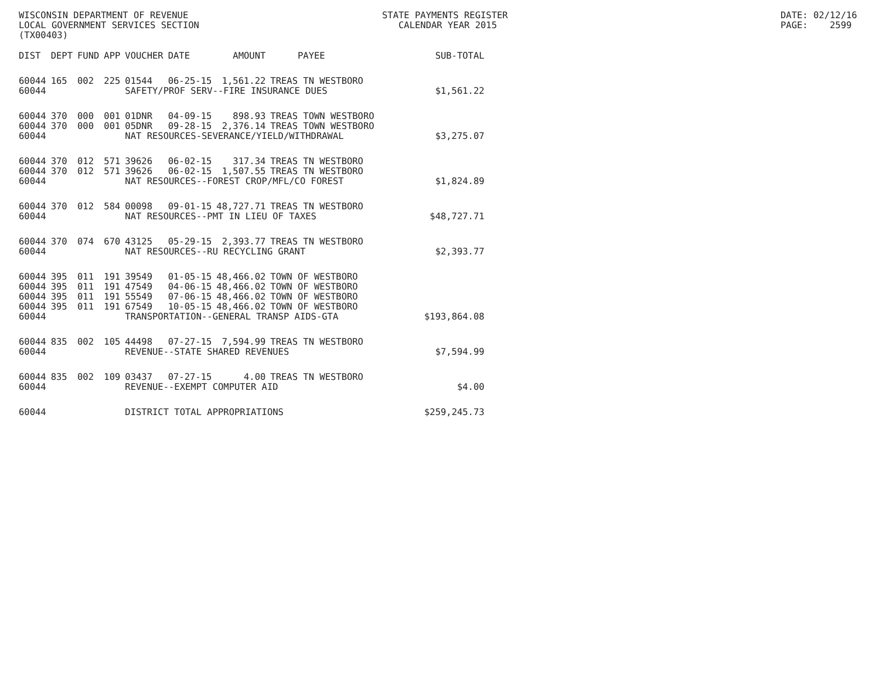WISCONSIN DEPARTMENT OF REVENUE LOCAL GOVERNMENT SERVICES SECTION (TX00403)
STATE PAYMENTS REGISTER CALENDAR YEAR 2015
DATE: 02/12/16 PAGE: 2599
| DIST | DEPT | FUND | APP | VOUCHER | DATE | AMOUNT | PAYEE | SUB-TOTAL |
| --- | --- | --- | --- | --- | --- | --- | --- | --- |
| 60044 | 165 | 002 | 225 | 01544 | 06-25-15 | 1,561.22 | TREAS TN WESTBORO | |
| 60044 | | | | SAFETY/PROF SERV--FIRE INSURANCE DUES | | | | $1,561.22 |
| 60044 | 370 | 000 | 001 | 01DNR | 04-09-15 | 898.93 | TREAS TOWN WESTBORO | |
| 60044 | 370 | 000 | 001 | 05DNR | 09-28-15 | 2,376.14 | TREAS TOWN WESTBORO | |
| 60044 | | | | NAT RESOURCES-SEVERANCE/YIELD/WITHDRAWAL | | | | $3,275.07 |
| 60044 | 370 | 012 | 571 | 39626 | 06-02-15 | 317.34 | TREAS TN WESTBORO | |
| 60044 | 370 | 012 | 571 | 39626 | 06-02-15 | 1,507.55 | TREAS TN WESTBORO | |
| 60044 | | | | NAT RESOURCES--FOREST CROP/MFL/CO FOREST | | | | $1,824.89 |
| 60044 | 370 | 012 | 584 | 00098 | 09-01-15 | 48,727.71 | TREAS TN WESTBORO | |
| 60044 | | | | NAT RESOURCES--PMT IN LIEU OF TAXES | | | | $48,727.71 |
| 60044 | 370 | 074 | 670 | 43125 | 05-29-15 | 2,393.77 | TREAS TN WESTBORO | |
| 60044 | | | | NAT RESOURCES--RU RECYCLING GRANT | | | | $2,393.77 |
| 60044 | 395 | 011 | 191 | 39549 | 01-05-15 | 48,466.02 | TOWN OF WESTBORO | |
| 60044 | 395 | 011 | 191 | 47549 | 04-06-15 | 48,466.02 | TOWN OF WESTBORO | |
| 60044 | 395 | 011 | 191 | 55549 | 07-06-15 | 48,466.02 | TOWN OF WESTBORO | |
| 60044 | 395 | 011 | 191 | 67549 | 10-05-15 | 48,466.02 | TOWN OF WESTBORO | |
| 60044 | | | | TRANSPORTATION--GENERAL TRANSP AIDS-GTA | | | | $193,864.08 |
| 60044 | 835 | 002 | 105 | 44498 | 07-27-15 | 7,594.99 | TREAS TN WESTBORO | |
| 60044 | | | | REVENUE--STATE SHARED REVENUES | | | | $7,594.99 |
| 60044 | 835 | 002 | 109 | 03437 | 07-27-15 | 4.00 | TREAS TN WESTBORO | |
| 60044 | | | | REVENUE--EXEMPT COMPUTER AID | | | | $4.00 |
| 60044 | | | | DISTRICT TOTAL APPROPRIATIONS | | | | $259,245.73 |